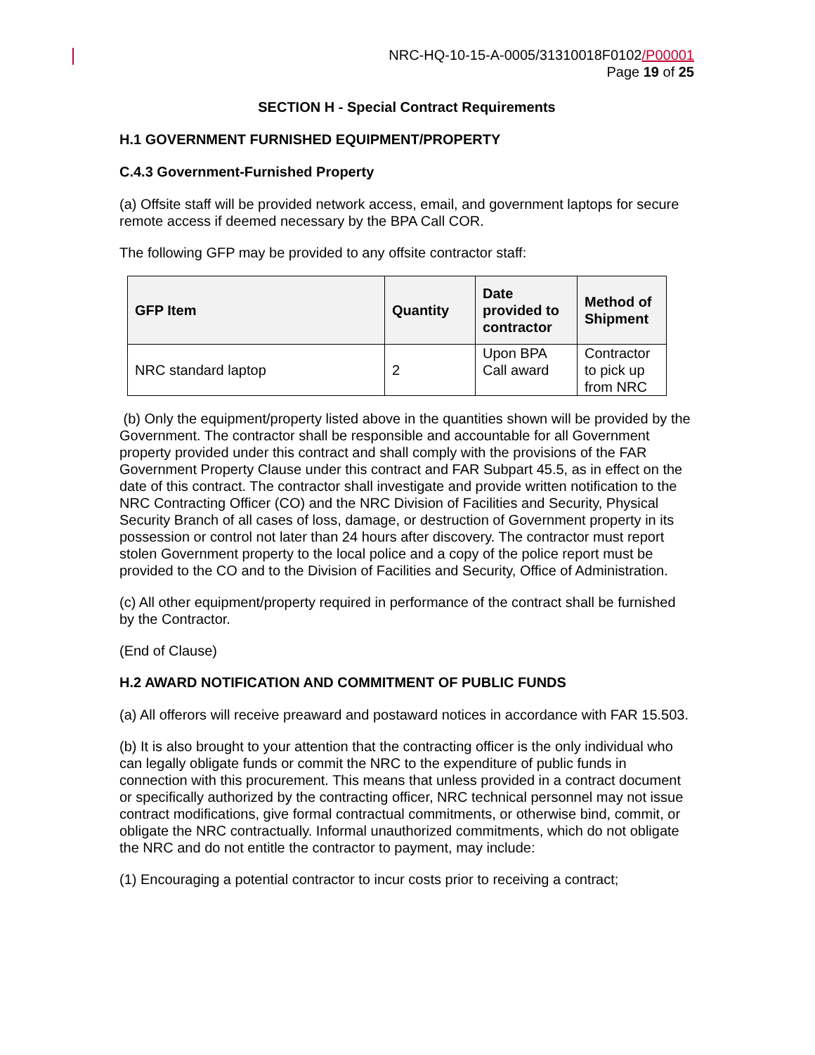NRC-HQ-10-15-A-0005/31310018F0102/P00001
Page 19 of 25
SECTION H - Special Contract Requirements
H.1 GOVERNMENT FURNISHED EQUIPMENT/PROPERTY
C.4.3 Government-Furnished Property
(a) Offsite staff will be provided network access, email, and government laptops for secure remote access if deemed necessary by the BPA Call COR.
The following GFP may be provided to any offsite contractor staff:
| GFP Item | Quantity | Date provided to contractor | Method of Shipment |
| --- | --- | --- | --- |
| NRC standard laptop | 2 | Upon BPA Call award | Contractor to pick up from NRC |
(b) Only the equipment/property listed above in the quantities shown will be provided by the Government. The contractor shall be responsible and accountable for all Government property provided under this contract and shall comply with the provisions of the FAR Government Property Clause under this contract and FAR Subpart 45.5, as in effect on the date of this contract. The contractor shall investigate and provide written notification to the NRC Contracting Officer (CO) and the NRC Division of Facilities and Security, Physical Security Branch of all cases of loss, damage, or destruction of Government property in its possession or control not later than 24 hours after discovery. The contractor must report stolen Government property to the local police and a copy of the police report must be provided to the CO and to the Division of Facilities and Security, Office of Administration.
(c) All other equipment/property required in performance of the contract shall be furnished by the Contractor.
(End of Clause)
H.2 AWARD NOTIFICATION AND COMMITMENT OF PUBLIC FUNDS
(a) All offerors will receive preaward and postaward notices in accordance with FAR 15.503.
(b) It is also brought to your attention that the contracting officer is the only individual who can legally obligate funds or commit the NRC to the expenditure of public funds in connection with this procurement. This means that unless provided in a contract document or specifically authorized by the contracting officer, NRC technical personnel may not issue contract modifications, give formal contractual commitments, or otherwise bind, commit, or obligate the NRC contractually. Informal unauthorized commitments, which do not obligate the NRC and do not entitle the contractor to payment, may include:
(1) Encouraging a potential contractor to incur costs prior to receiving a contract;